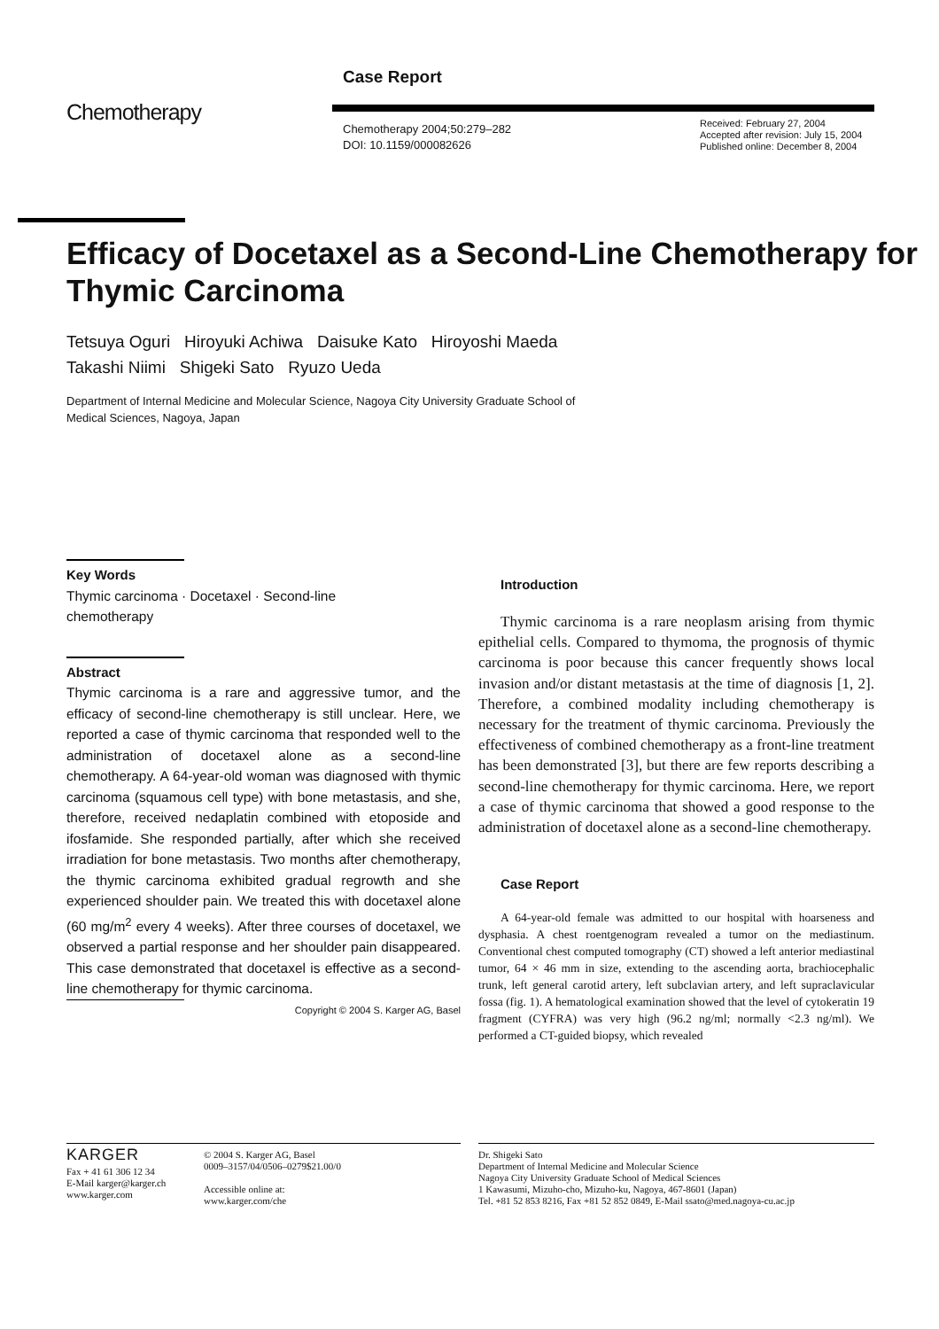Case Report
Chemotherapy
Chemotherapy 2004;50:279–282
DOI: 10.1159/000082626
Received: February 27, 2004
Accepted after revision: July 15, 2004
Published online: December 8, 2004
Efficacy of Docetaxel as a Second-Line Chemotherapy for Thymic Carcinoma
Tetsuya Oguri Hiroyuki Achiwa Daisuke Kato Hiroyoshi Maeda
Takashi Niimi Shigeki Sato Ryuzo Ueda
Department of Internal Medicine and Molecular Science, Nagoya City University Graduate School of
Medical Sciences, Nagoya, Japan
Key Words
Thymic carcinoma · Docetaxel · Second-line
chemotherapy
Abstract
Thymic carcinoma is a rare and aggressive tumor, and the efficacy of second-line chemotherapy is still unclear. Here, we reported a case of thymic carcinoma that responded well to the administration of docetaxel alone as a second-line chemotherapy. A 64-year-old woman was diagnosed with thymic carcinoma (squamous cell type) with bone metastasis, and she, therefore, received nedaplatin combined with etoposide and ifosfamide. She responded partially, after which she received irradiation for bone metastasis. Two months after chemotherapy, the thymic carcinoma exhibited gradual regrowth and she experienced shoulder pain. We treated this with docetaxel alone (60 mg/m<sup>2</sup> every 4 weeks). After three courses of docetaxel, we observed a partial response and her shoulder pain disappeared. This case demonstrated that docetaxel is effective as a second-line chemotherapy for thymic carcinoma.
Copyright © 2004 S. Karger AG, Basel
Introduction
Thymic carcinoma is a rare neoplasm arising from thymic epithelial cells. Compared to thymoma, the prognosis of thymic carcinoma is poor because this cancer frequently shows local invasion and/or distant metastasis at the time of diagnosis [1, 2]. Therefore, a combined modality including chemotherapy is necessary for the treatment of thymic carcinoma. Previously the effectiveness of combined chemotherapy as a front-line treatment has been demonstrated [3], but there are few reports describing a second-line chemotherapy for thymic carcinoma. Here, we report a case of thymic carcinoma that showed a good response to the administration of docetaxel alone as a second-line chemotherapy.
Case Report
A 64-year-old female was admitted to our hospital with hoarseness and dysphasia. A chest roentgenogram revealed a tumor on the mediastinum. Conventional chest computed tomography (CT) showed a left anterior mediastinal tumor, 64 × 46 mm in size, extending to the ascending aorta, brachiocephalic trunk, left general carotid artery, left subclavian artery, and left supraclavicular fossa (fig. 1). A hematological examination showed that the level of cytokeratin 19 fragment (CYFRA) was very high (96.2 ng/ml; normally <2.3 ng/ml). We performed a CT-guided biopsy, which revealed
KARGER
Fax + 41 61 306 12 34
E-Mail karger@karger.ch
www.karger.com
© 2004 S. Karger AG, Basel
0009–3157/04/0506–0279$21.00/0
Accessible online at:
www.karger.com/che
Dr. Shigeki Sato
Department of Internal Medicine and Molecular Science
Nagoya City University Graduate School of Medical Sciences
1 Kawasumi, Mizuho-cho, Mizuho-ku, Nagoya, 467-8601 (Japan)
Tel. +81 52 853 8216, Fax +81 52 852 0849, E-Mail ssato@med.nagoya-cu.ac.jp